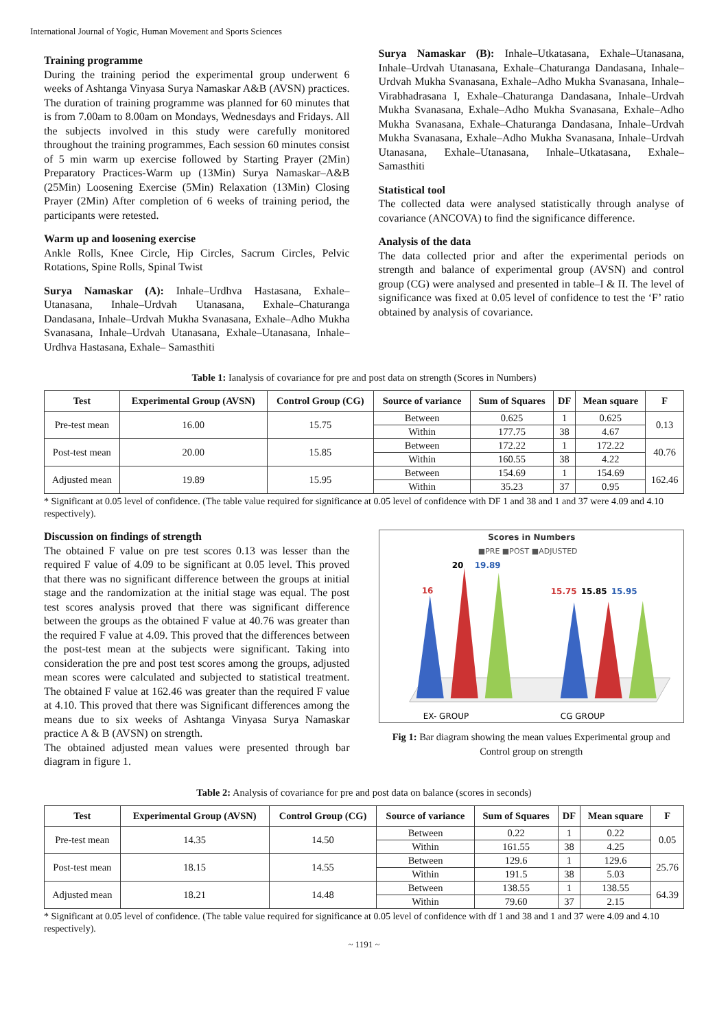International Journal of Yogic, Human Movement and Sports Sciences
Training programme
During the training period the experimental group underwent 6 weeks of Ashtanga Vinyasa Surya Namaskar A&B (AVSN) practices. The duration of training programme was planned for 60 minutes that is from 7.00am to 8.00am on Mondays, Wednesdays and Fridays. All the subjects involved in this study were carefully monitored throughout the training programmes, Each session 60 minutes consist of 5 min warm up exercise followed by Starting Prayer (2Min) Preparatory Practices-Warm up (13Min) Surya Namaskar–A&B (25Min) Loosening Exercise (5Min) Relaxation (13Min) Closing Prayer (2Min) After completion of 6 weeks of training period, the participants were retested.
Warm up and loosening exercise
Ankle Rolls, Knee Circle, Hip Circles, Sacrum Circles, Pelvic Rotations, Spine Rolls, Spinal Twist
Surya Namaskar (A): Inhale–Urdhva Hastasana, Exhale–Utanasana, Inhale–Urdvah Utanasana, Exhale–Chaturanga Dandasana, Inhale–Urdvah Mukha Svanasana, Exhale–Adho Mukha Svanasana, Inhale–Urdvah Utanasana, Exhale–Utanasana, Inhale–Urdhva Hastasana, Exhale– Samasthiti
Surya Namaskar (B): Inhale–Utkatasana, Exhale–Utanasana, Inhale–Urdvah Utanasana, Exhale–Chaturanga Dandasana, Inhale–Urdvah Mukha Svanasana, Exhale–Adho Mukha Svanasana, Inhale–Virabhadrasana I, Exhale–Chaturanga Dandasana, Inhale–Urdvah Mukha Svanasana, Exhale–Adho Mukha Svanasana, Exhale–Adho Mukha Svanasana, Exhale–Chaturanga Dandasana, Inhale–Urdvah Mukha Svanasana, Exhale–Adho Mukha Svanasana, Inhale–Urdvah Utanasana, Exhale–Utanasana, Inhale–Utkatasana, Exhale–Samasthiti
Statistical tool
The collected data were analysed statistically through analyse of covariance (ANCOVA) to find the significance difference.
Analysis of the data
The data collected prior and after the experimental periods on strength and balance of experimental group (AVSN) and control group (CG) were analysed and presented in table–I & II. The level of significance was fixed at 0.05 level of confidence to test the ‘F’ ratio obtained by analysis of covariance.
Table 1: Ianalysis of covariance for pre and post data on strength (Scores in Numbers)
| Test | Experimental Group (AVSN) | Control Group (CG) | Source of variance | Sum of Squares | DF | Mean square | F |
| --- | --- | --- | --- | --- | --- | --- | --- |
| Pre-test mean | 16.00 | 15.75 | Between | 0.625 | 1 | 0.625 | 0.13 |
| | | | Within | 177.75 | 38 | 4.67 | |
| Post-test mean | 20.00 | 15.85 | Between | 172.22 | 1 | 172.22 | 40.76 |
| | | | Within | 160.55 | 38 | 4.22 | |
| Adjusted mean | 19.89 | 15.95 | Between | 154.69 | 1 | 154.69 | 162.46 |
| | | | Within | 35.23 | 37 | 0.95 | |
* Significant at 0.05 level of confidence. (The table value required for significance at 0.05 level of confidence with DF 1 and 38 and 1 and 37 were 4.09 and 4.10 respectively).
Discussion on findings of strength
The obtained F value on pre test scores 0.13 was lesser than the required F value of 4.09 to be significant at 0.05 level. This proved that there was no significant difference between the groups at initial stage and the randomization at the initial stage was equal. The post test scores analysis proved that there was significant difference between the groups as the obtained F value at 40.76 was greater than the required F value at 4.09. This proved that the differences between the post-test mean at the subjects were significant. Taking into consideration the pre and post test scores among the groups, adjusted mean scores were calculated and subjected to statistical treatment. The obtained F value at 162.46 was greater than the required F value at 4.10. This proved that there was Significant differences among the means due to six weeks of Ashtanga Vinyasa Surya Namaskar practice A & B (AVSN) on strength.
The obtained adjusted mean values were presented through bar diagram in figure 1.
Scores in Numbers
■PRE ■POST ■ADJUSTED
16
20
19.89
15.75
15.85
15.95
EX- GROUP
CG GROUP
Fig 1: Bar diagram showing the mean values Experimental group and Control group on strength
Table 2: Analysis of covariance for pre and post data on balance (scores in seconds)
| Test | Experimental Group (AVSN) | Control Group (CG) | Source of variance | Sum of Squares | DF | Mean square | F |
| --- | --- | --- | --- | --- | --- | --- | --- |
| Pre-test mean | 14.35 | 14.50 | Between | 0.22 | 1 | 0.22 | 0.05 |
| | | | Within | 161.55 | 38 | 4.25 | |
| Post-test mean | 18.15 | 14.55 | Between | 129.6 | 1 | 129.6 | 25.76 |
| | | | Within | 191.5 | 38 | 5.03 | |
| Adjusted mean | 18.21 | 14.48 | Between | 138.55 | 1 | 138.55 | 64.39 |
| | | | Within | 79.60 | 37 | 2.15 | |
* Significant at 0.05 level of confidence. (The table value required for significance at 0.05 level of confidence with df 1 and 38 and 1 and 37 were 4.09 and 4.10 respectively).
~ 1191 ~